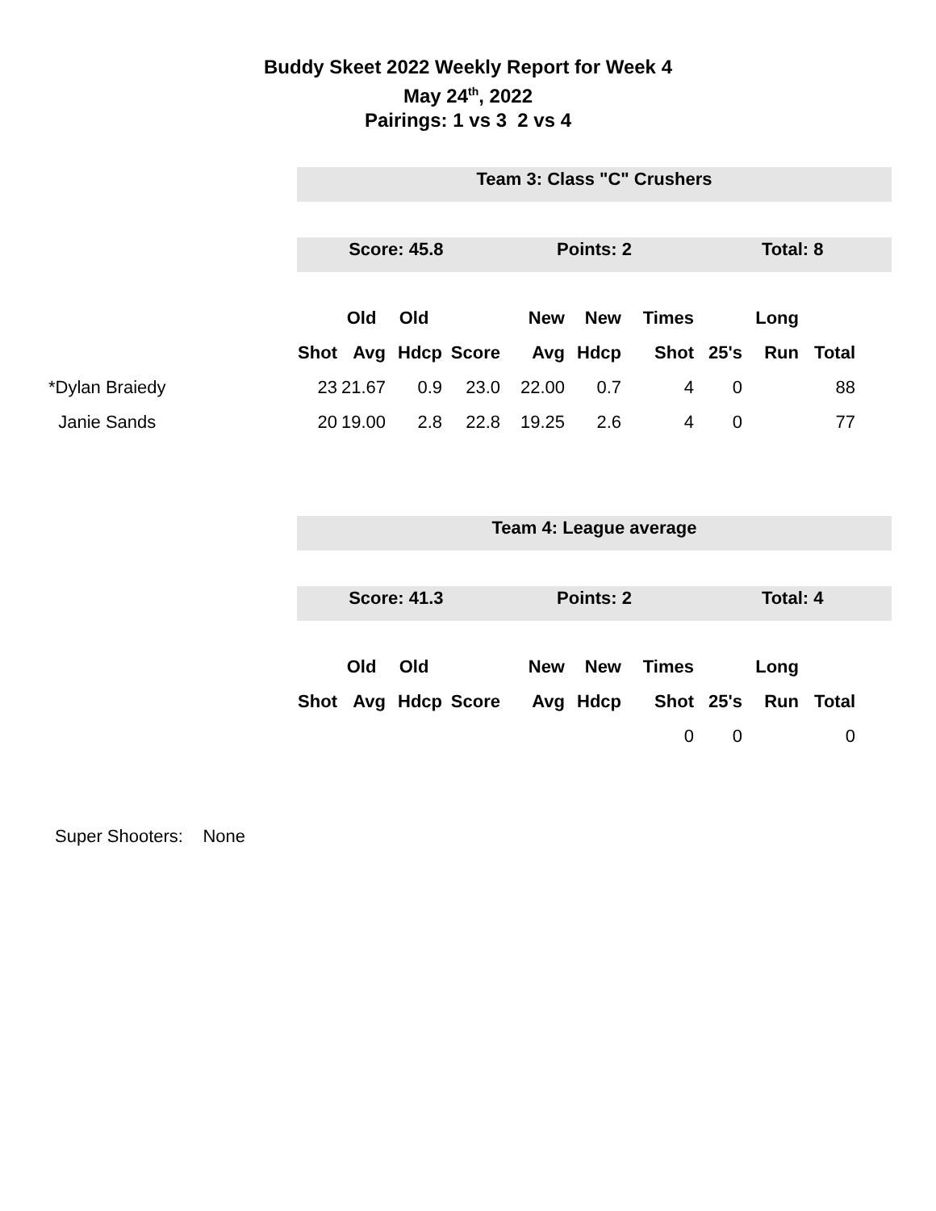Buddy Skeet 2022 Weekly Report for Week 4
May 24<sup>th</sup>, 2022
Pairings: 1 vs 3 2 vs 4
Team 3: Class "C" Crushers
Score: 45.8 Points: 2 Total: 8
| | | Old | Old | | New | New | Times | | Long | |
| --- | --- | --- | --- | --- | --- | --- | --- | --- | --- | --- |
| | Shot | Avg | Hdcp | Score | Avg | Hdcp | Shot | 25's | Run | Total |
| *Dylan Braiedy | 23 | 21.67 | 0.9 | 23.0 | 22.00 | 0.7 | 4 | 0 | | 88 |
| Janie Sands | 20 | 19.00 | 2.8 | 22.8 | 19.25 | 2.6 | 4 | 0 | | 77 |
Team 4: League average
Score: 41.3 Points: 2 Total: 4
| | | Old | Old | | New | New | Times | | Long | |
| --- | --- | --- | --- | --- | --- | --- | --- | --- | --- | --- |
| | Shot | Avg | Hdcp | Score | Avg | Hdcp | Shot | 25's | Run | Total |
| | | | | | | | 0 | 0 | | 0 |
Super Shooters: None